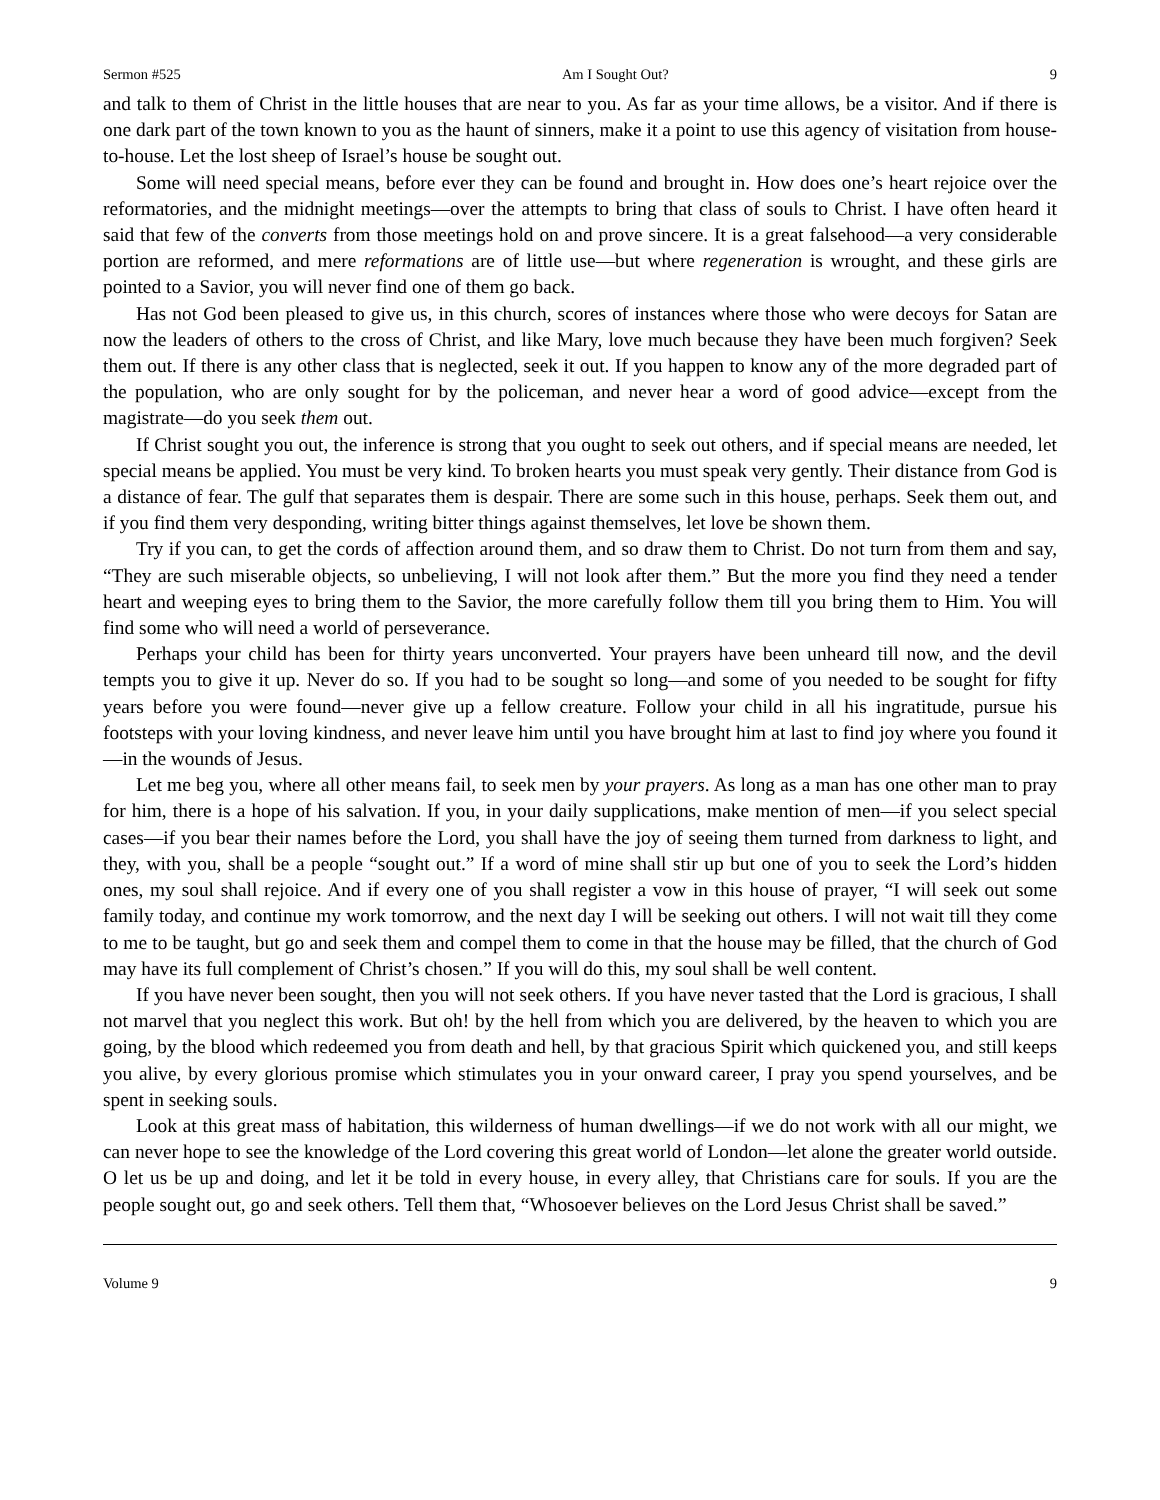Sermon #525 Am I Sought Out? 9
and talk to them of Christ in the little houses that are near to you. As far as your time allows, be a visitor. And if there is one dark part of the town known to you as the haunt of sinners, make it a point to use this agency of visitation from house-to-house. Let the lost sheep of Israel’s house be sought out.
Some will need special means, before ever they can be found and brought in. How does one’s heart rejoice over the reformatories, and the midnight meetings—over the attempts to bring that class of souls to Christ. I have often heard it said that few of the converts from those meetings hold on and prove sincere. It is a great falsehood—a very considerable portion are reformed, and mere reformations are of little use—but where regeneration is wrought, and these girls are pointed to a Savior, you will never find one of them go back.
Has not God been pleased to give us, in this church, scores of instances where those who were decoys for Satan are now the leaders of others to the cross of Christ, and like Mary, love much because they have been much forgiven? Seek them out. If there is any other class that is neglected, seek it out. If you happen to know any of the more degraded part of the population, who are only sought for by the policeman, and never hear a word of good advice—except from the magistrate—do you seek them out.
If Christ sought you out, the inference is strong that you ought to seek out others, and if special means are needed, let special means be applied. You must be very kind. To broken hearts you must speak very gently. Their distance from God is a distance of fear. The gulf that separates them is despair. There are some such in this house, perhaps. Seek them out, and if you find them very desponding, writing bitter things against themselves, let love be shown them.
Try if you can, to get the cords of affection around them, and so draw them to Christ. Do not turn from them and say, “They are such miserable objects, so unbelieving, I will not look after them.” But the more you find they need a tender heart and weeping eyes to bring them to the Savior, the more carefully follow them till you bring them to Him. You will find some who will need a world of perseverance.
Perhaps your child has been for thirty years unconverted. Your prayers have been unheard till now, and the devil tempts you to give it up. Never do so. If you had to be sought so long—and some of you needed to be sought for fifty years before you were found—never give up a fellow creature. Follow your child in all his ingratitude, pursue his footsteps with your loving kindness, and never leave him until you have brought him at last to find joy where you found it—in the wounds of Jesus.
Let me beg you, where all other means fail, to seek men by your prayers. As long as a man has one other man to pray for him, there is a hope of his salvation. If you, in your daily supplications, make mention of men—if you select special cases—if you bear their names before the Lord, you shall have the joy of seeing them turned from darkness to light, and they, with you, shall be a people “sought out.” If a word of mine shall stir up but one of you to seek the Lord’s hidden ones, my soul shall rejoice. And if every one of you shall register a vow in this house of prayer, “I will seek out some family today, and continue my work tomorrow, and the next day I will be seeking out others. I will not wait till they come to me to be taught, but go and seek them and compel them to come in that the house may be filled, that the church of God may have its full complement of Christ’s chosen.” If you will do this, my soul shall be well content.
If you have never been sought, then you will not seek others. If you have never tasted that the Lord is gracious, I shall not marvel that you neglect this work. But oh! by the hell from which you are delivered, by the heaven to which you are going, by the blood which redeemed you from death and hell, by that gracious Spirit which quickened you, and still keeps you alive, by every glorious promise which stimulates you in your onward career, I pray you spend yourselves, and be spent in seeking souls.
Look at this great mass of habitation, this wilderness of human dwellings—if we do not work with all our might, we can never hope to see the knowledge of the Lord covering this great world of London—let alone the greater world outside. O let us be up and doing, and let it be told in every house, in every alley, that Christians care for souls. If you are the people sought out, go and seek others. Tell them that, “Whosoever believes on the Lord Jesus Christ shall be saved.”
Volume 9 9